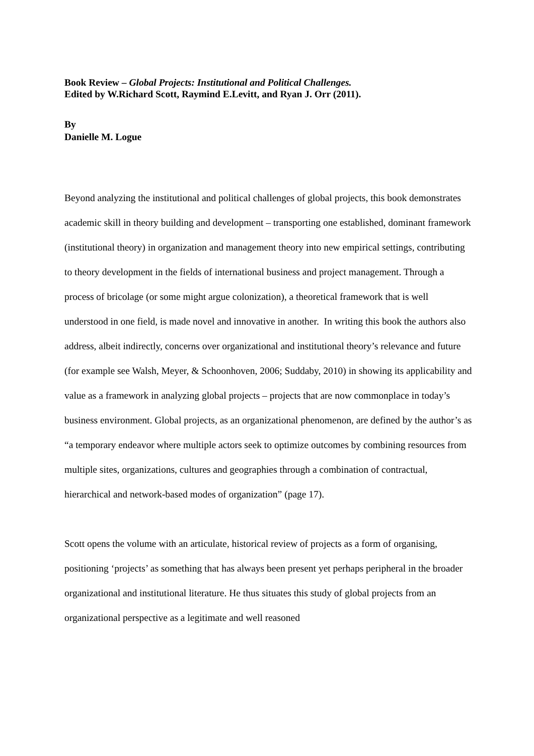Book Review – Global Projects: Institutional and Political Challenges.
Edited by W.Richard Scott, Raymind E.Levitt, and Ryan J. Orr (2011).
By
Danielle M. Logue
Beyond analyzing the institutional and political challenges of global projects, this book demonstrates academic skill in theory building and development – transporting one established, dominant framework (institutional theory) in organization and management theory into new empirical settings, contributing to theory development in the fields of international business and project management. Through a process of bricolage (or some might argue colonization), a theoretical framework that is well understood in one field, is made novel and innovative in another. In writing this book the authors also address, albeit indirectly, concerns over organizational and institutional theory’s relevance and future (for example see Walsh, Meyer, & Schoonhoven, 2006; Suddaby, 2010) in showing its applicability and value as a framework in analyzing global projects – projects that are now commonplace in today’s business environment. Global projects, as an organizational phenomenon, are defined by the author’s as “a temporary endeavor where multiple actors seek to optimize outcomes by combining resources from multiple sites, organizations, cultures and geographies through a combination of contractual, hierarchical and network-based modes of organization” (page 17).
Scott opens the volume with an articulate, historical review of projects as a form of organising, positioning ‘projects’ as something that has always been present yet perhaps peripheral in the broader organizational and institutional literature. He thus situates this study of global projects from an organizational perspective as a legitimate and well reasoned